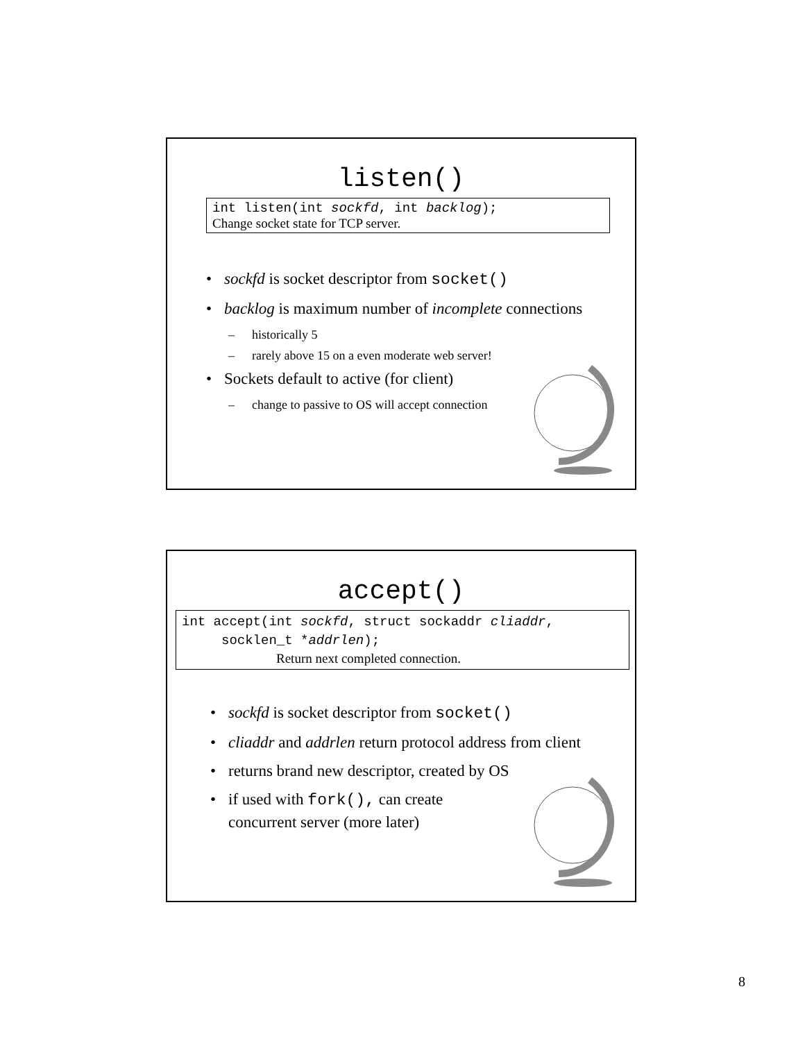listen()
int listen(int sockfd, int backlog);
Change socket state for TCP server.
• sockfd is socket descriptor from socket()
• backlog is maximum number of incomplete connections
– historically 5
– rarely above 15 on a even moderate web server!
• Sockets default to active (for client)
– change to passive to OS will accept connection
accept()
int accept(int sockfd, struct sockaddr cliaddr,
socklen_t *addrlen);
Return next completed connection.
• sockfd is socket descriptor from socket()
• cliaddr and addrlen return protocol address from client
• returns brand new descriptor, created by OS
• if used with fork(), can create
concurrent server (more later)
8